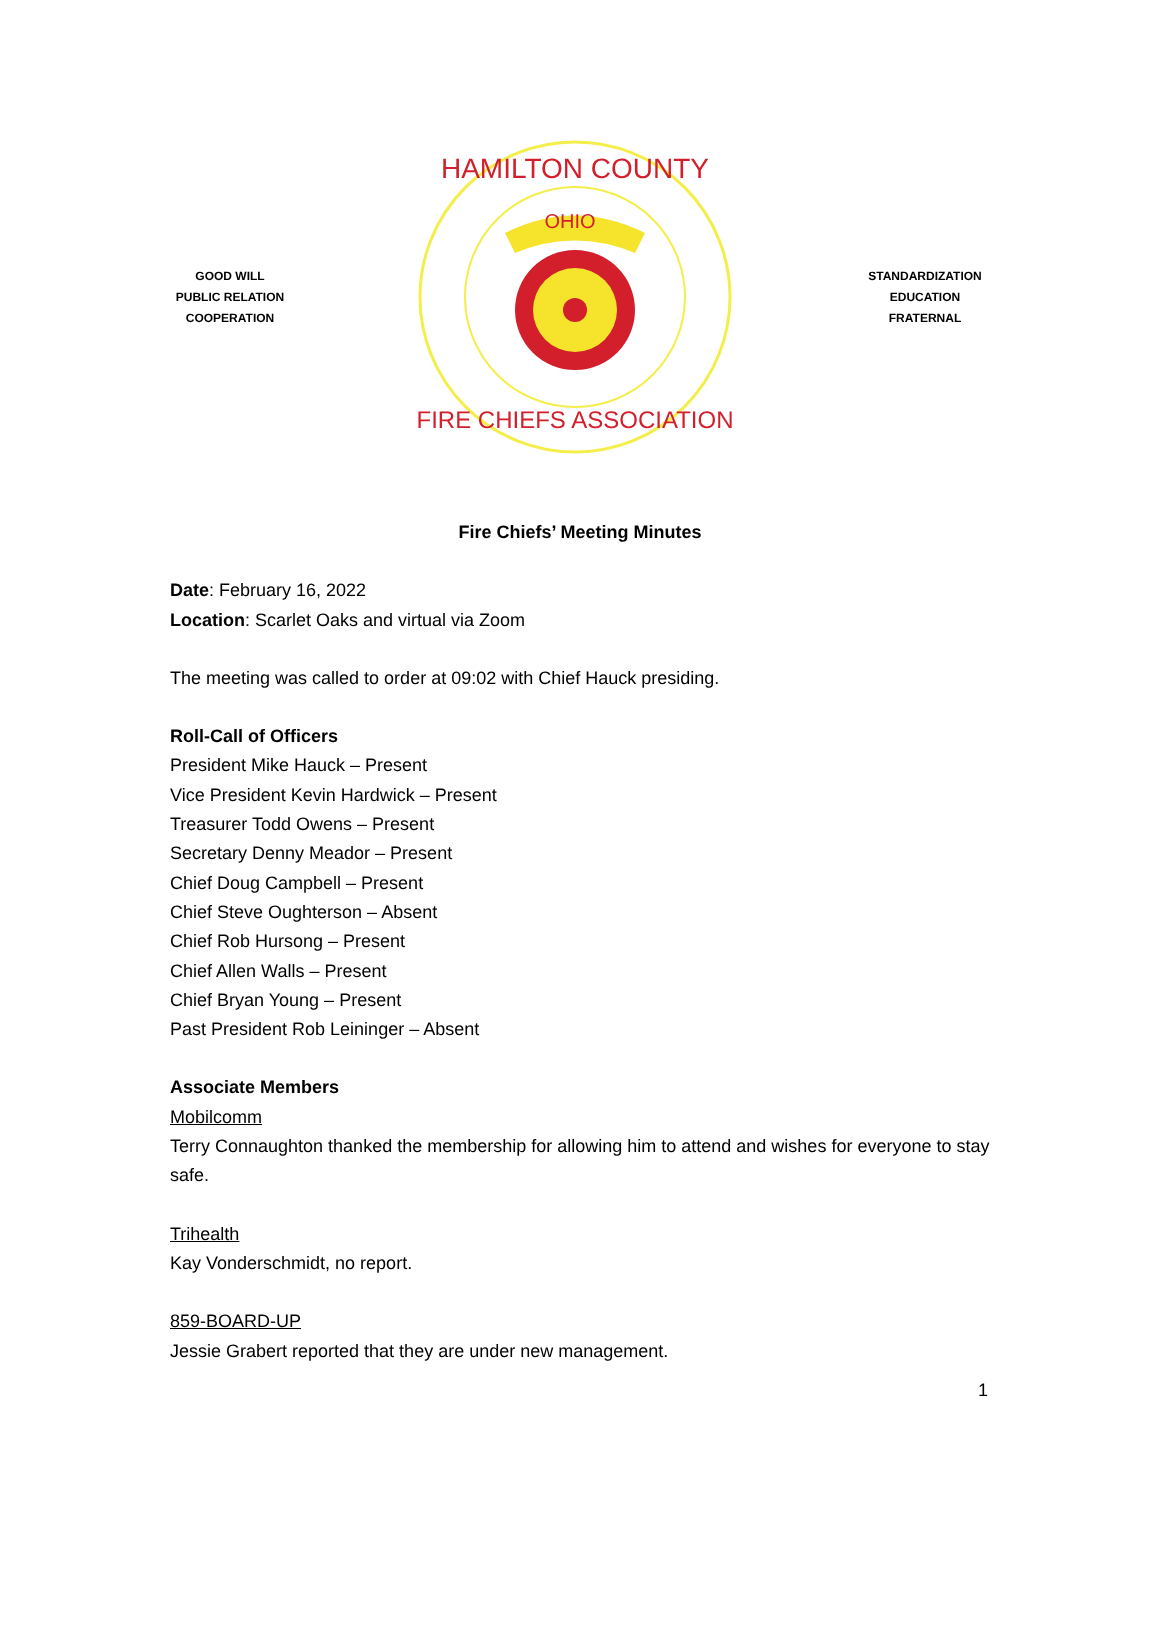GOOD WILL
PUBLIC RELATION
COOPERATION
OHIO
HAMILTON COUNTY
FIRE CHIEFS ASSOCIATION
STANDARDIZATION
EDUCATION
FRATERNAL
Fire Chiefs’ Meeting Minutes
Date: February 16, 2022
Location: Scarlet Oaks and virtual via Zoom
The meeting was called to order at 09:02 with Chief Hauck presiding.
Roll-Call of Officers
President Mike Hauck – Present
Vice President Kevin Hardwick – Present
Treasurer Todd Owens – Present
Secretary Denny Meador – Present
Chief Doug Campbell – Present
Chief Steve Oughterson – Absent
Chief Rob Hursong – Present
Chief Allen Walls – Present
Chief Bryan Young – Present
Past President Rob Leininger – Absent
Associate Members
Mobilcomm
Terry Connaughton thanked the membership for allowing him to attend and wishes for everyone to stay safe.
Trihealth
Kay Vonderschmidt, no report.
859-BOARD-UP
Jessie Grabert reported that they are under new management.
1